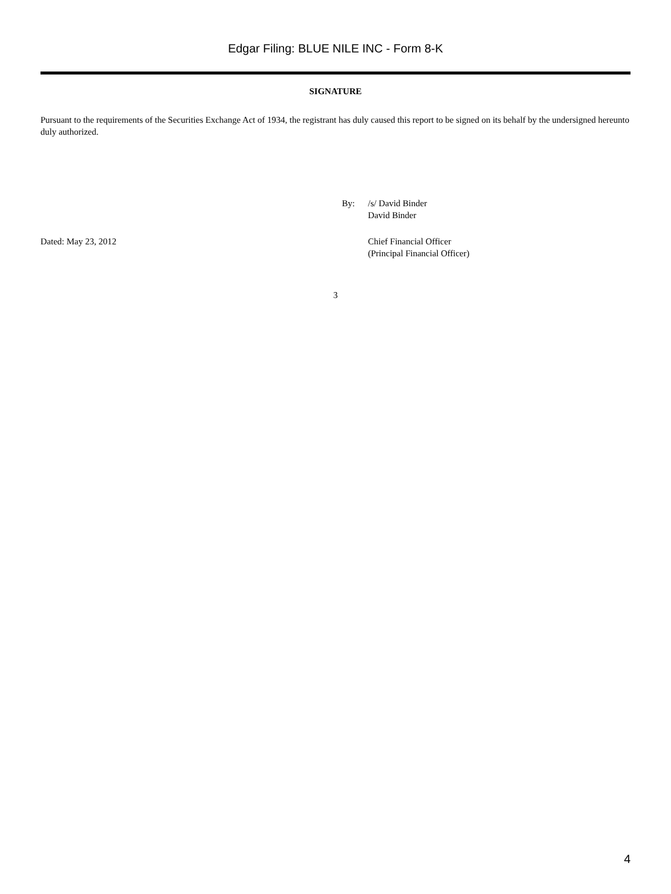Edgar Filing: BLUE NILE INC - Form 8-K
SIGNATURE
Pursuant to the requirements of the Securities Exchange Act of 1934, the registrant has duly caused this report to be signed on its behalf by the undersigned hereunto duly authorized.
By: /s/ David Binder
David Binder
Dated: May 23, 2012 Chief Financial Officer
(Principal Financial Officer)
3
4